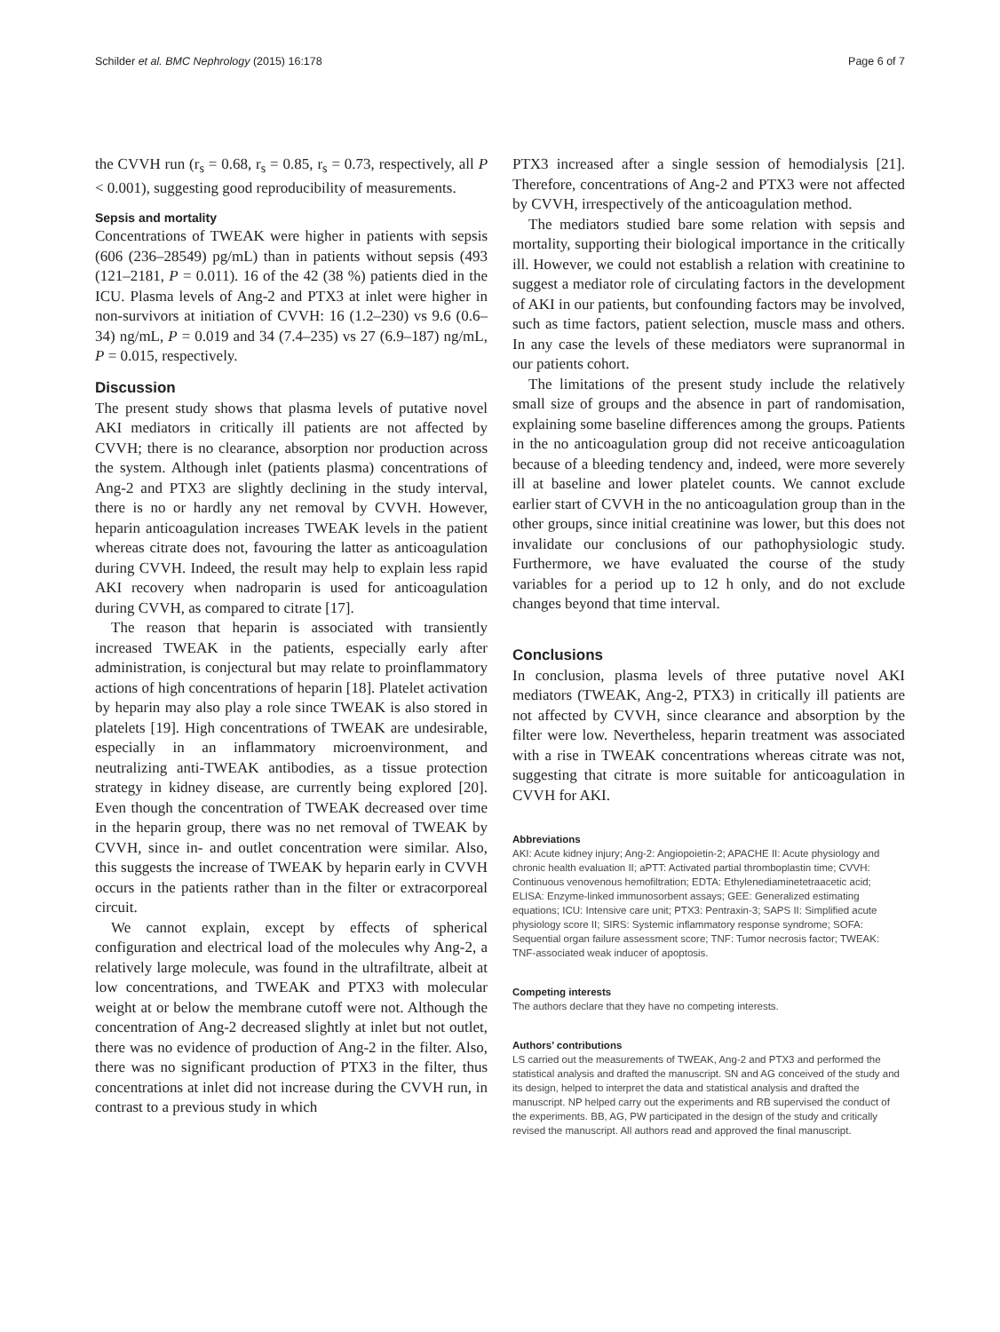Schilder et al. BMC Nephrology (2015) 16:178 Page 6 of 7
the CVVH run (r<sub>s</sub> = 0.68, r<sub>s</sub> = 0.85, r<sub>s</sub> = 0.73, respectively, all P < 0.001), suggesting good reproducibility of measurements.
Sepsis and mortality
Concentrations of TWEAK were higher in patients with sepsis (606 (236–28549) pg/mL) than in patients without sepsis (493 (121–2181, P = 0.011). 16 of the 42 (38 %) patients died in the ICU. Plasma levels of Ang-2 and PTX3 at inlet were higher in non-survivors at initiation of CVVH: 16 (1.2–230) vs 9.6 (0.6–34) ng/mL, P = 0.019 and 34 (7.4–235) vs 27 (6.9–187) ng/mL, P = 0.015, respectively.
Discussion
The present study shows that plasma levels of putative novel AKI mediators in critically ill patients are not affected by CVVH; there is no clearance, absorption nor production across the system. Although inlet (patients plasma) concentrations of Ang-2 and PTX3 are slightly declining in the study interval, there is no or hardly any net removal by CVVH. However, heparin anticoagulation increases TWEAK levels in the patient whereas citrate does not, favouring the latter as anticoagulation during CVVH. Indeed, the result may help to explain less rapid AKI recovery when nadroparin is used for anticoagulation during CVVH, as compared to citrate [17].
The reason that heparin is associated with transiently increased TWEAK in the patients, especially early after administration, is conjectural but may relate to proinflammatory actions of high concentrations of heparin [18]. Platelet activation by heparin may also play a role since TWEAK is also stored in platelets [19]. High concentrations of TWEAK are undesirable, especially in an inflammatory microenvironment, and neutralizing anti-TWEAK antibodies, as a tissue protection strategy in kidney disease, are currently being explored [20]. Even though the concentration of TWEAK decreased over time in the heparin group, there was no net removal of TWEAK by CVVH, since in- and outlet concentration were similar. Also, this suggests the increase of TWEAK by heparin early in CVVH occurs in the patients rather than in the filter or extracorporeal circuit.
We cannot explain, except by effects of spherical configuration and electrical load of the molecules why Ang-2, a relatively large molecule, was found in the ultrafiltrate, albeit at low concentrations, and TWEAK and PTX3 with molecular weight at or below the membrane cutoff were not. Although the concentration of Ang-2 decreased slightly at inlet but not outlet, there was no evidence of production of Ang-2 in the filter. Also, there was no significant production of PTX3 in the filter, thus concentrations at inlet did not increase during the CVVH run, in contrast to a previous study in which
PTX3 increased after a single session of hemodialysis [21]. Therefore, concentrations of Ang-2 and PTX3 were not affected by CVVH, irrespectively of the anticoagulation method.
The mediators studied bare some relation with sepsis and mortality, supporting their biological importance in the critically ill. However, we could not establish a relation with creatinine to suggest a mediator role of circulating factors in the development of AKI in our patients, but confounding factors may be involved, such as time factors, patient selection, muscle mass and others. In any case the levels of these mediators were supranormal in our patients cohort.
The limitations of the present study include the relatively small size of groups and the absence in part of randomisation, explaining some baseline differences among the groups. Patients in the no anticoagulation group did not receive anticoagulation because of a bleeding tendency and, indeed, were more severely ill at baseline and lower platelet counts. We cannot exclude earlier start of CVVH in the no anticoagulation group than in the other groups, since initial creatinine was lower, but this does not invalidate our conclusions of our pathophysiologic study. Furthermore, we have evaluated the course of the study variables for a period up to 12 h only, and do not exclude changes beyond that time interval.
Conclusions
In conclusion, plasma levels of three putative novel AKI mediators (TWEAK, Ang-2, PTX3) in critically ill patients are not affected by CVVH, since clearance and absorption by the filter were low. Nevertheless, heparin treatment was associated with a rise in TWEAK concentrations whereas citrate was not, suggesting that citrate is more suitable for anticoagulation in CVVH for AKI.
Abbreviations
AKI: Acute kidney injury; Ang-2: Angiopoietin-2; APACHE II: Acute physiology and chronic health evaluation II; aPTT: Activated partial thromboplastin time; CVVH: Continuous venovenous hemofiltration; EDTA: Ethylenediaminetetraacetic acid; ELISA: Enzyme-linked immunosorbent assays; GEE: Generalized estimating equations; ICU: Intensive care unit; PTX3: Pentraxin-3; SAPS II: Simplified acute physiology score II; SIRS: Systemic inflammatory response syndrome; SOFA: Sequential organ failure assessment score; TNF: Tumor necrosis factor; TWEAK: TNF-associated weak inducer of apoptosis.
Competing interests
The authors declare that they have no competing interests.
Authors’ contributions
LS carried out the measurements of TWEAK, Ang-2 and PTX3 and performed the statistical analysis and drafted the manuscript. SN and AG conceived of the study and its design, helped to interpret the data and statistical analysis and drafted the manuscript. NP helped carry out the experiments and RB supervised the conduct of the experiments. BB, AG, PW participated in the design of the study and critically revised the manuscript. All authors read and approved the final manuscript.